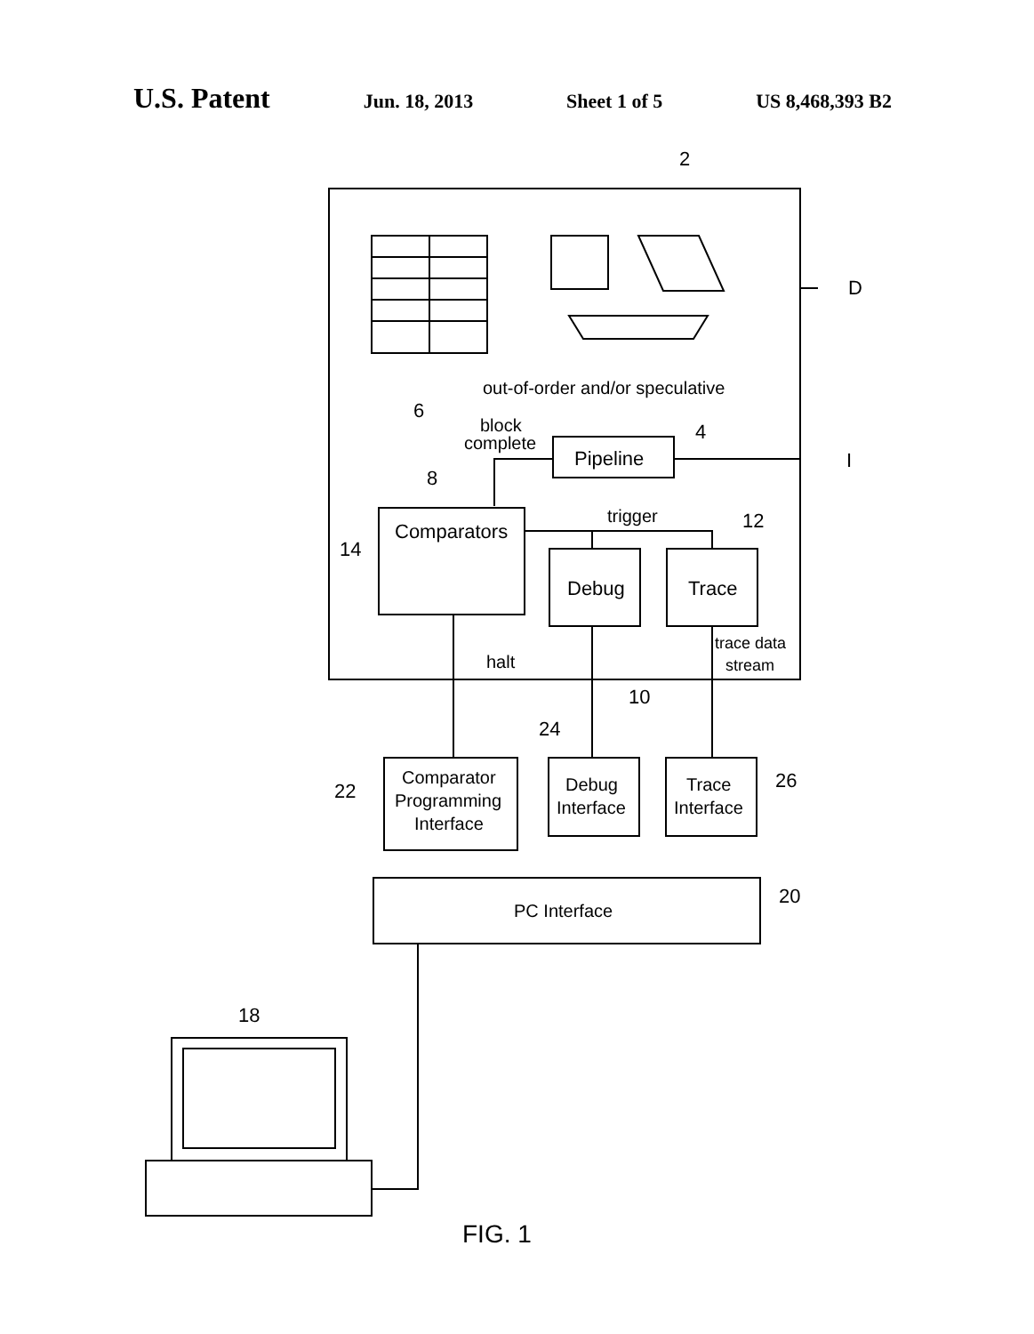U.S. Patent Jun. 18, 2013 Sheet 1 of 5 US 8,468,393 B2
Pipeline
Comparators
Debug
Trace
trigger
out-of-order and/or speculative
block
complete
halt
trace data
stream
Comparator
Programming
Interface
Debug
Interface
Trace
Interface
PC Interface
2
D
I
6
4
8
12
14
10
24
22
26
20
18
FIG. 1